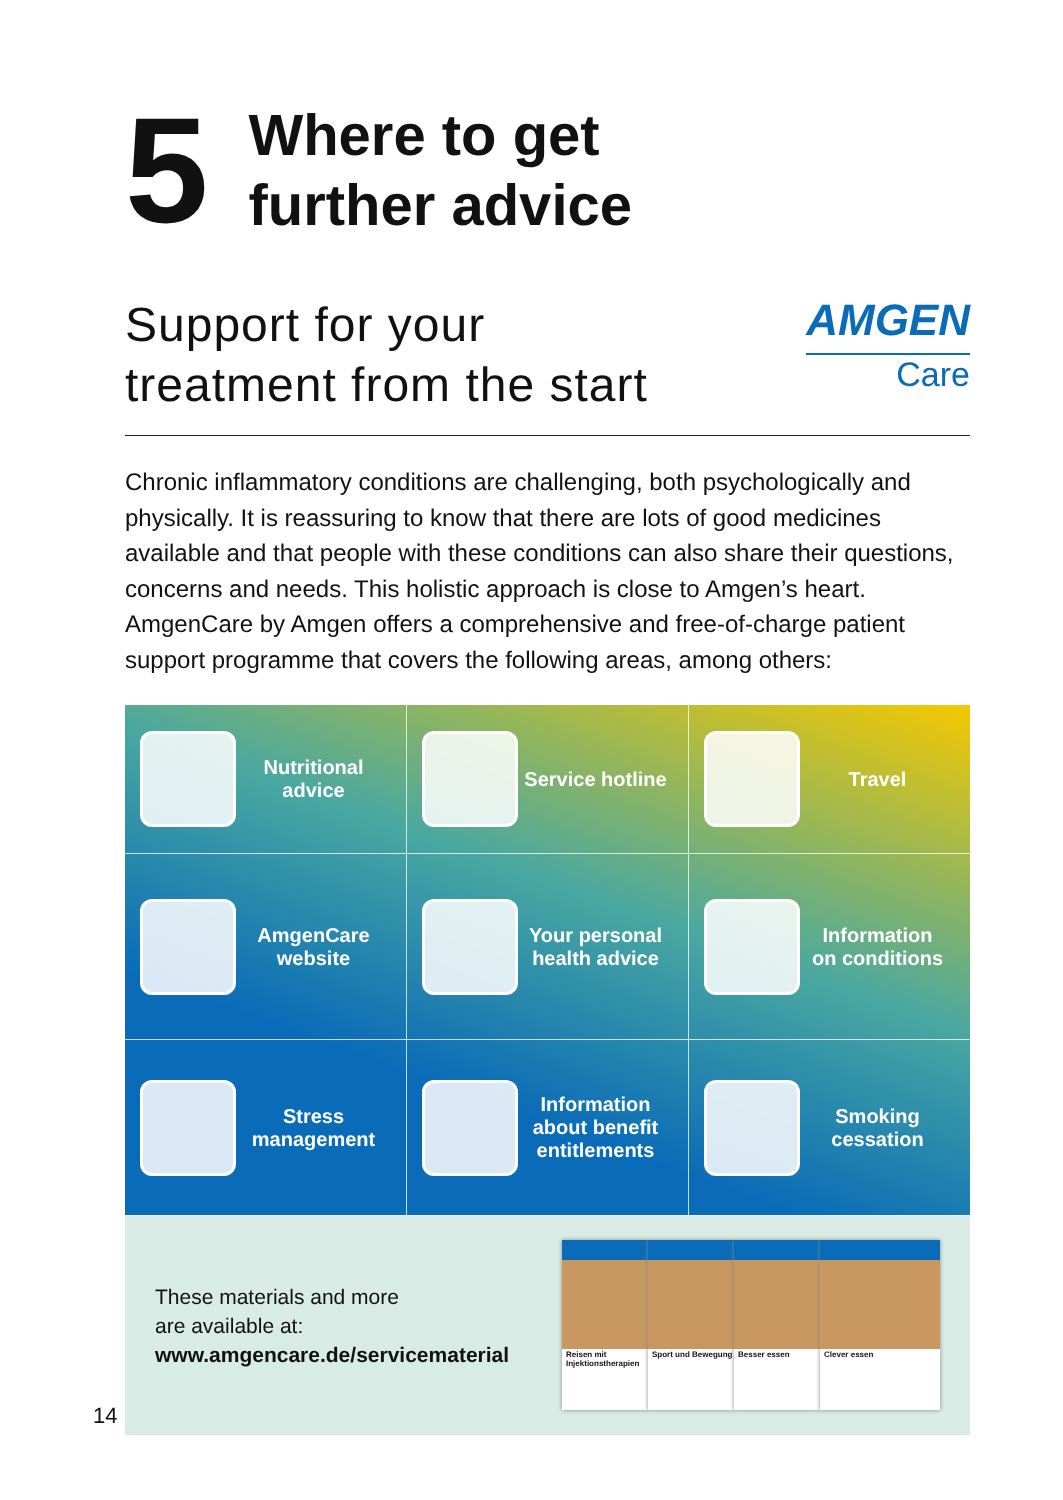5
Where to get
further advice
Support for your
treatment from the start
AMGEN
Care
Chronic inflammatory conditions are challenging, both psychologically and physically. It is reassuring to know that there are lots of good medicines available and that people with these conditions can also share their questions, concerns and needs. This holistic approach is close to Amgen’s heart. AmgenCare by Amgen offers a comprehensive and free-of-charge patient support programme that covers the following areas, among others:
Nutritional
advice
Service hotline
Travel
AmgenCare
website
Your personal
health advice
Information
on conditions
Stress
management
Information
about benefit
entitlements
Smoking
cessation
These materials and more
are available at:
www.amgencare.de/servicematerial
Reisen mit Injektionstherapien
Sport und Bewegung
Besser essen Clever essen
14